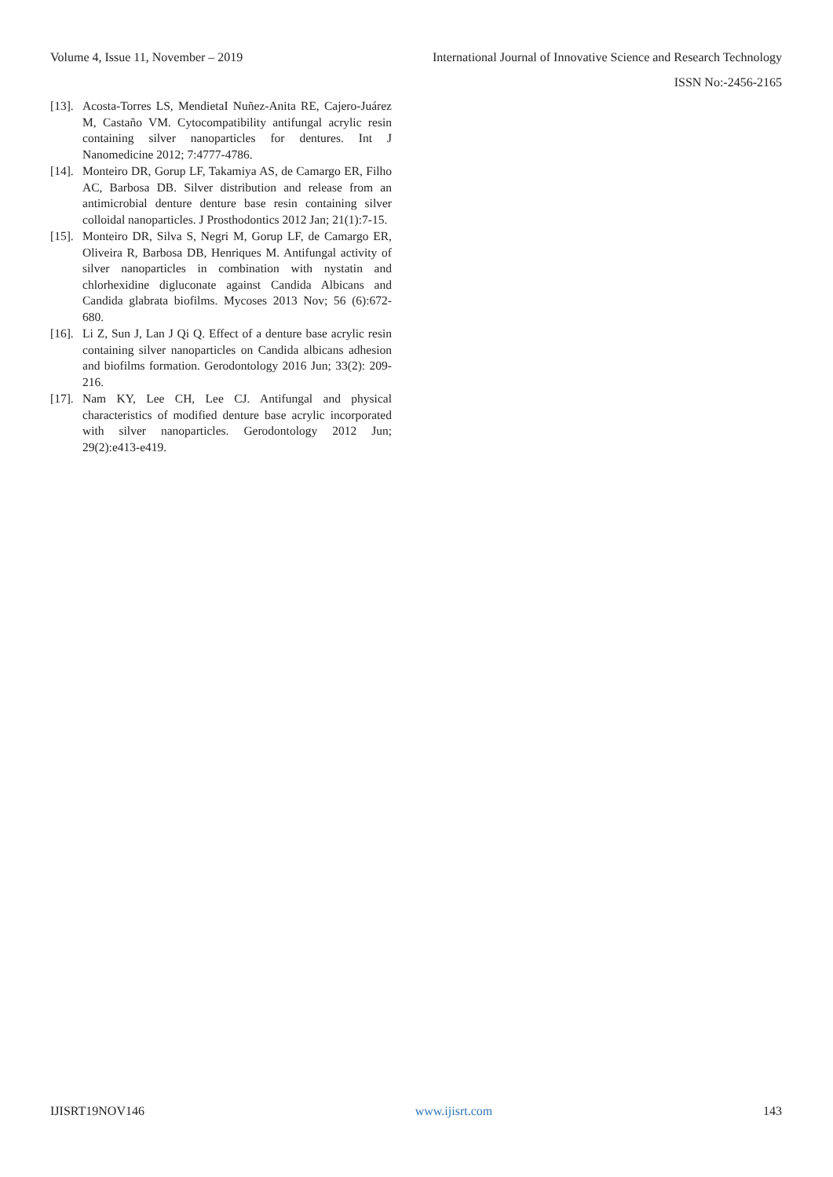Volume 4, Issue 11, November – 2019 International Journal of Innovative Science and Research Technology
ISSN No:-2456-2165
[13]. Acosta-Torres LS, MendietaI Nuñez-Anita RE, Cajero-Juárez M, Castaño VM. Cytocompatibility antifungal acrylic resin containing silver nanoparticles for dentures. Int J Nanomedicine 2012; 7:4777-4786.
[14]. Monteiro DR, Gorup LF, Takamiya AS, de Camargo ER, Filho AC, Barbosa DB. Silver distribution and release from an antimicrobial denture denture base resin containing silver colloidal nanoparticles. J Prosthodontics 2012 Jan; 21(1):7-15.
[15]. Monteiro DR, Silva S, Negri M, Gorup LF, de Camargo ER, Oliveira R, Barbosa DB, Henriques M. Antifungal activity of silver nanoparticles in combination with nystatin and chlorhexidine digluconate against Candida Albicans and Candida glabrata biofilms. Mycoses 2013 Nov; 56 (6):672-680.
[16]. Li Z, Sun J, Lan J Qi Q. Effect of a denture base acrylic resin containing silver nanoparticles on Candida albicans adhesion and biofilms formation. Gerodontology 2016 Jun; 33(2): 209-216.
[17]. Nam KY, Lee CH, Lee CJ. Antifungal and physical characteristics of modified denture base acrylic incorporated with silver nanoparticles. Gerodontology 2012 Jun; 29(2):e413-e419.
IJISRT19NOV146 www.ijisrt.com 143